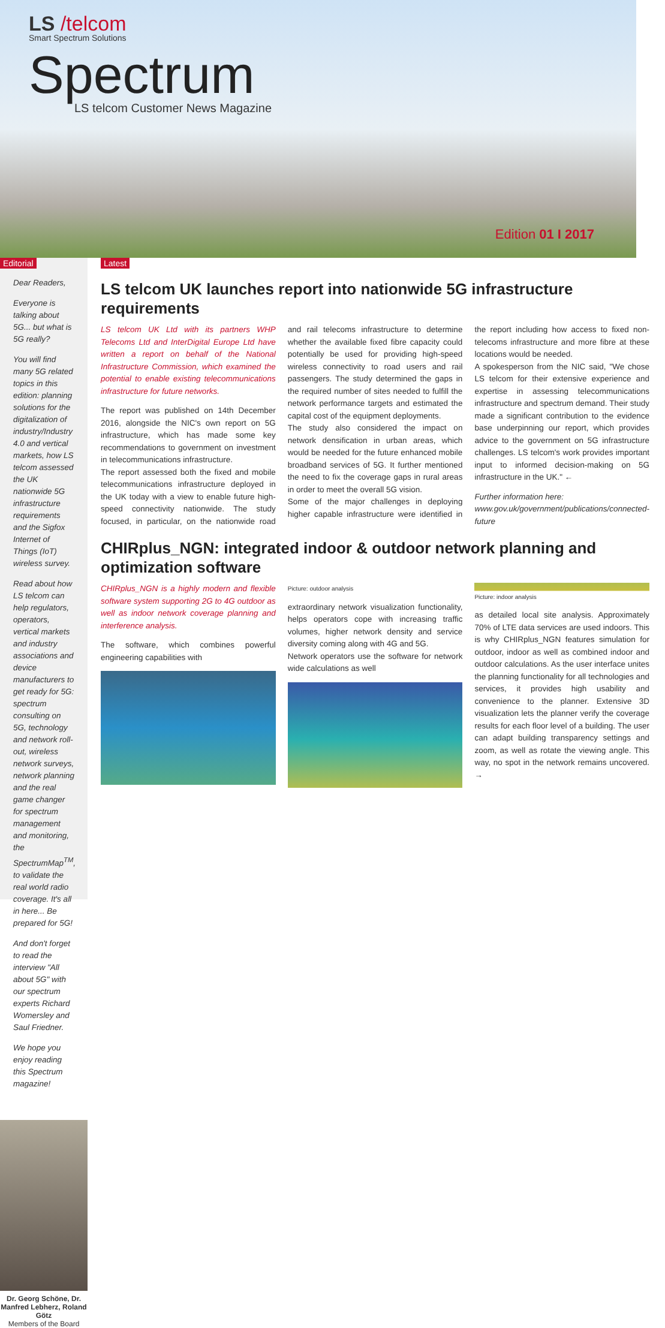LS /telcom
Smart Spectrum Solutions
Spectrum
LS telcom Customer News Magazine
Edition 01 I 2017
Editorial
Dear Readers,
Everyone is talking about 5G... but what is 5G really?
You will find many 5G related topics in this edition: planning solutions for the digitalization of industry/Industry 4.0 and vertical markets, how LS telcom assessed the UK nationwide 5G infrastructure requirements and the Sigfox Internet of Things (IoT) wireless survey.
Read about how LS telcom can help regulators, operators, vertical markets and industry associations and device manufacturers to get ready for 5G: spectrum consulting on 5G, technology and network roll-out, wireless network surveys, network planning and the real game changer for spectrum management and monitoring, the SpectrumMap<sup>TM</sup>, to validate the real world radio coverage. It's all in here... Be prepared for 5G!
And don't forget to read the interview "All about 5G" with our spectrum experts Richard Womersley and Saul Friedner.
We hope you enjoy reading this Spectrum magazine!
Dr. Georg Schöne, Dr. Manfred Lebherz, Roland Götz
Members of the Board
Latest
LS telcom UK launches report into nationwide 5G infrastructure requirements
LS telcom UK Ltd with its partners WHP Telecoms Ltd and InterDigital Europe Ltd have written a report on behalf of the National Infrastructure Commission, which examined the potential to enable existing telecommunications infrastructure for future networks.
The report was published on 14th December 2016, alongside the NIC's own report on 5G infrastructure, which has made some key recommendations to government on investment in telecommunications infrastructure.
The report assessed both the fixed and mobile telecommunications infrastructure deployed in the UK today with a view to enable future high-speed connectivity nationwide. The study focused, in particular, on the nationwide road and rail telecoms infrastructure to determine whether the available fixed fibre capacity could potentially be used for providing high-speed wireless connectivity to road users and rail passengers. The study determined the gaps in the required number of sites needed to fulfill the network performance targets and estimated the capital cost of the equipment deployments.
The study also considered the impact on network densification in urban areas, which would be needed for the future enhanced mobile broadband services of 5G. It further mentioned the need to fix the coverage gaps in rural areas in order to meet the overall 5G vision.
Some of the major challenges in deploying higher capable infrastructure were identified in the report including how access to fixed non-telecoms infrastructure and more fibre at these locations would be needed.
A spokesperson from the NIC said, "We chose LS telcom for their extensive experience and expertise in assessing telecommunications infrastructure and spectrum demand. Their study made a significant contribution to the evidence base underpinning our report, which provides advice to the government on 5G infrastructure challenges. LS telcom's work provides important input to informed decision-making on 5G infrastructure in the UK." ←
Further information here:
www.gov.uk/government/publications/connected-future
CHIRplus_NGN: integrated indoor & outdoor network planning and optimization software
CHIRplus_NGN is a highly modern and flexible software system supporting 2G to 4G outdoor as well as indoor network coverage planning and interference analysis.
The software, which combines powerful engineering capabilities with
Picture: outdoor analysis
extraordinary network visualization functionality, helps operators cope with increasing traffic volumes, higher network density and service diversity coming along with 4G and 5G.
Network operators use the software for network wide calculations as well
Picture: indoor analysis
as detailed local site analysis. Approximately 70% of LTE data services are used indoors. This is why CHIRplus_NGN features simulation for outdoor, indoor as well as combined indoor and outdoor calculations. As the user interface unites the planning functionality for all technologies and services, it provides high usability and convenience to the planner. Extensive 3D visualization lets the planner verify the coverage results for each floor level of a building. The user can adapt building transparency settings and zoom, as well as rotate the viewing angle. This way, no spot in the network remains uncovered. →